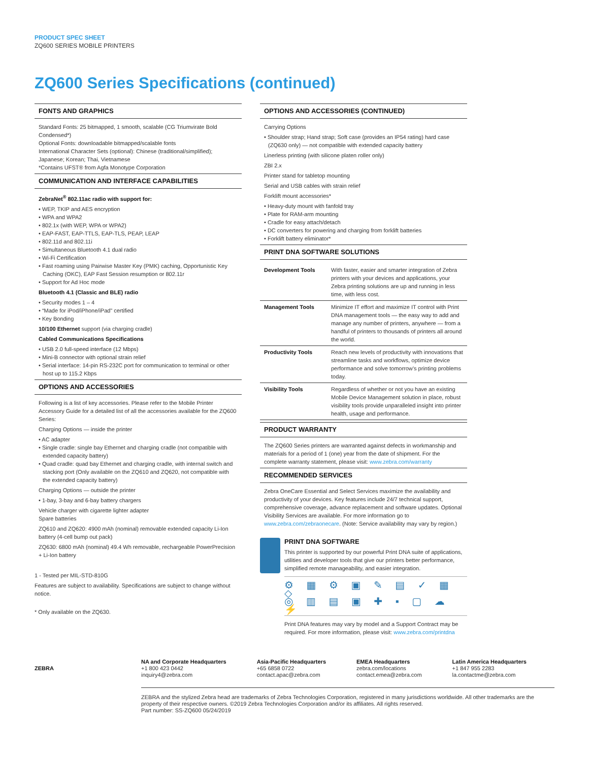PRODUCT SPEC SHEET
ZQ600 SERIES MOBILE PRINTERS
ZQ600 Series Specifications (continued)
FONTS AND GRAPHICS
Standard Fonts: 25 bitmapped, 1 smooth, scalable (CG Triumvirate Bold Condensed*)
Optional Fonts: downloadable bitmapped/scalable fonts
International Character Sets (optional): Chinese (traditional/simplified); Japanese; Korean; Thai, Vietnamese
*Contains UFST® from Agfa Monotype Corporation
COMMUNICATION AND INTERFACE CAPABILITIES
ZebraNet<sup>®</sup> 802.11ac radio with support for:
• WEP, TKIP and AES encryption
• WPA and WPA2
• 802.1x (with WEP, WPA or WPA2)
• EAP-FAST, EAP-TTLS, EAP-TLS, PEAP, LEAP
• 802.11d and 802.11i
• Simultaneous Bluetooth 4.1 dual radio
• Wi-Fi Certification
• Fast roaming using Pairwise Master Key (PMK) caching, Opportunistic Key Caching (OKC), EAP Fast Session resumption or 802.11r
• Support for Ad Hoc mode
Bluetooth 4.1 (Classic and BLE) radio
• Security modes 1 – 4
• “Made for iPod/iPhone/iPad” certified
• Key Bonding
10/100 Ethernet support (via charging cradle)
Cabled Communications Specifications
• USB 2.0 full-speed interface (12 Mbps)
• Mini-B connector with optional strain relief
• Serial interface: 14-pin RS-232C port for communication to terminal or other host up to 115.2 Kbps
OPTIONS AND ACCESSORIES
Following is a list of key accessories. Please refer to the Mobile Printer Accessory Guide for a detailed list of all the accessories available for the ZQ600 Series:
Charging Options — inside the printer
• AC adapter
• Single cradle: single bay Ethernet and charging cradle (not compatible with extended capacity battery)
• Quad cradle: quad bay Ethernet and charging cradle, with internal switch and stacking port (Only available on the ZQ610 and ZQ620, not compatible with the extended capacity battery)
Charging Options — outside the printer
• 1-bay, 3-bay and 6-bay battery chargers
Vehicle charger with cigarette lighter adapter
Spare batteries
ZQ610 and ZQ620: 4900 mAh (nominal) removable extended capacity Li-Ion battery (4-cell bump out pack)
ZQ630: 6800 mAh (nominal) 49.4 Wh removable, rechargeable PowerPrecision + Li-Ion battery
1 - Tested per MIL-STD-810G
Features are subject to availability. Specifications are subject to change without notice.
* Only available on the ZQ630.
OPTIONS AND ACCESSORIES (CONTINUED)
Carrying Options
• Shoulder strap; Hand strap; Soft case (provides an IP54 rating) hard case (ZQ630 only) — not compatible with extended capacity battery
Linerless printing (with silicone platen roller only)
ZBI 2.x
Printer stand for tabletop mounting
Serial and USB cables with strain relief
Forklift mount accessories*
• Heavy-duty mount with fanfold tray
• Plate for RAM-arm mounting
• Cradle for easy attach/detach
• DC converters for powering and charging from forklift batteries
• Forklift battery eliminator*
PRINT DNA SOFTWARE SOLUTIONS
| Development Tools | With faster, easier and smarter integration of Zebra printers with your devices and applications, your Zebra printing solutions are up and running in less time, with less cost. |
| Management Tools | Minimize IT effort and maximize IT control with Print DNA management tools — the easy way to add and manage any number of printers, anywhere — from a handful of printers to thousands of printers all around the world. |
| Productivity Tools | Reach new levels of productivity with innovations that streamline tasks and workflows, optimize device performance and solve tomorrow’s printing problems today. |
| Visibility Tools | Regardless of whether or not you have an existing Mobile Device Management solution in place, robust visibility tools provide unparalleled insight into printer health, usage and performance. |
PRODUCT WARRANTY
The ZQ600 Series printers are warranted against defects in workmanship and materials for a period of 1 (one) year from the date of shipment. For the complete warranty statement, please visit: www.zebra.com/warranty
RECOMMENDED SERVICES
Zebra OneCare Essential and Select Services maximize the availability and productivity of your devices. Key features include 24/7 technical support, comprehensive coverage, advance replacement and software updates. Optional Visibility Services are available. For more information go to www.zebra.com/zebraonecare. (Note: Service availability may vary by region.)
PRINT DNA SOFTWARE
This printer is supported by our powerful Print DNA suite of applications, utilities and developer tools that give our printers better performance, simplified remote manageability, and easier integration.
⚙ ▦ ⚙ ▣ ✎ ▤ ✓ ▦ ◇
◎ ▥ ▤ ▣ ✚ ▪ ▢ ☁ ⚡
Print DNA features may vary by model and a Support Contract may be required. For more information, please visit: www.zebra.com/printdna
ZEBRA
NA and Corporate Headquarters
+1 800 423 0442
inquiry4@zebra.com
Asia-Pacific Headquarters
+65 6858 0722
contact.apac@zebra.com
EMEA Headquarters
zebra.com/locations
contact.emea@zebra.com
Latin America Headquarters
+1 847 955 2283
la.contactme@zebra.com
ZEBRA and the stylized Zebra head are trademarks of Zebra Technologies Corporation, registered in many jurisdictions worldwide. All other trademarks are the property of their respective owners. ©2019 Zebra Technologies Corporation and/or its affiliates. All rights reserved.
Part number: SS-ZQ600 05/24/2019